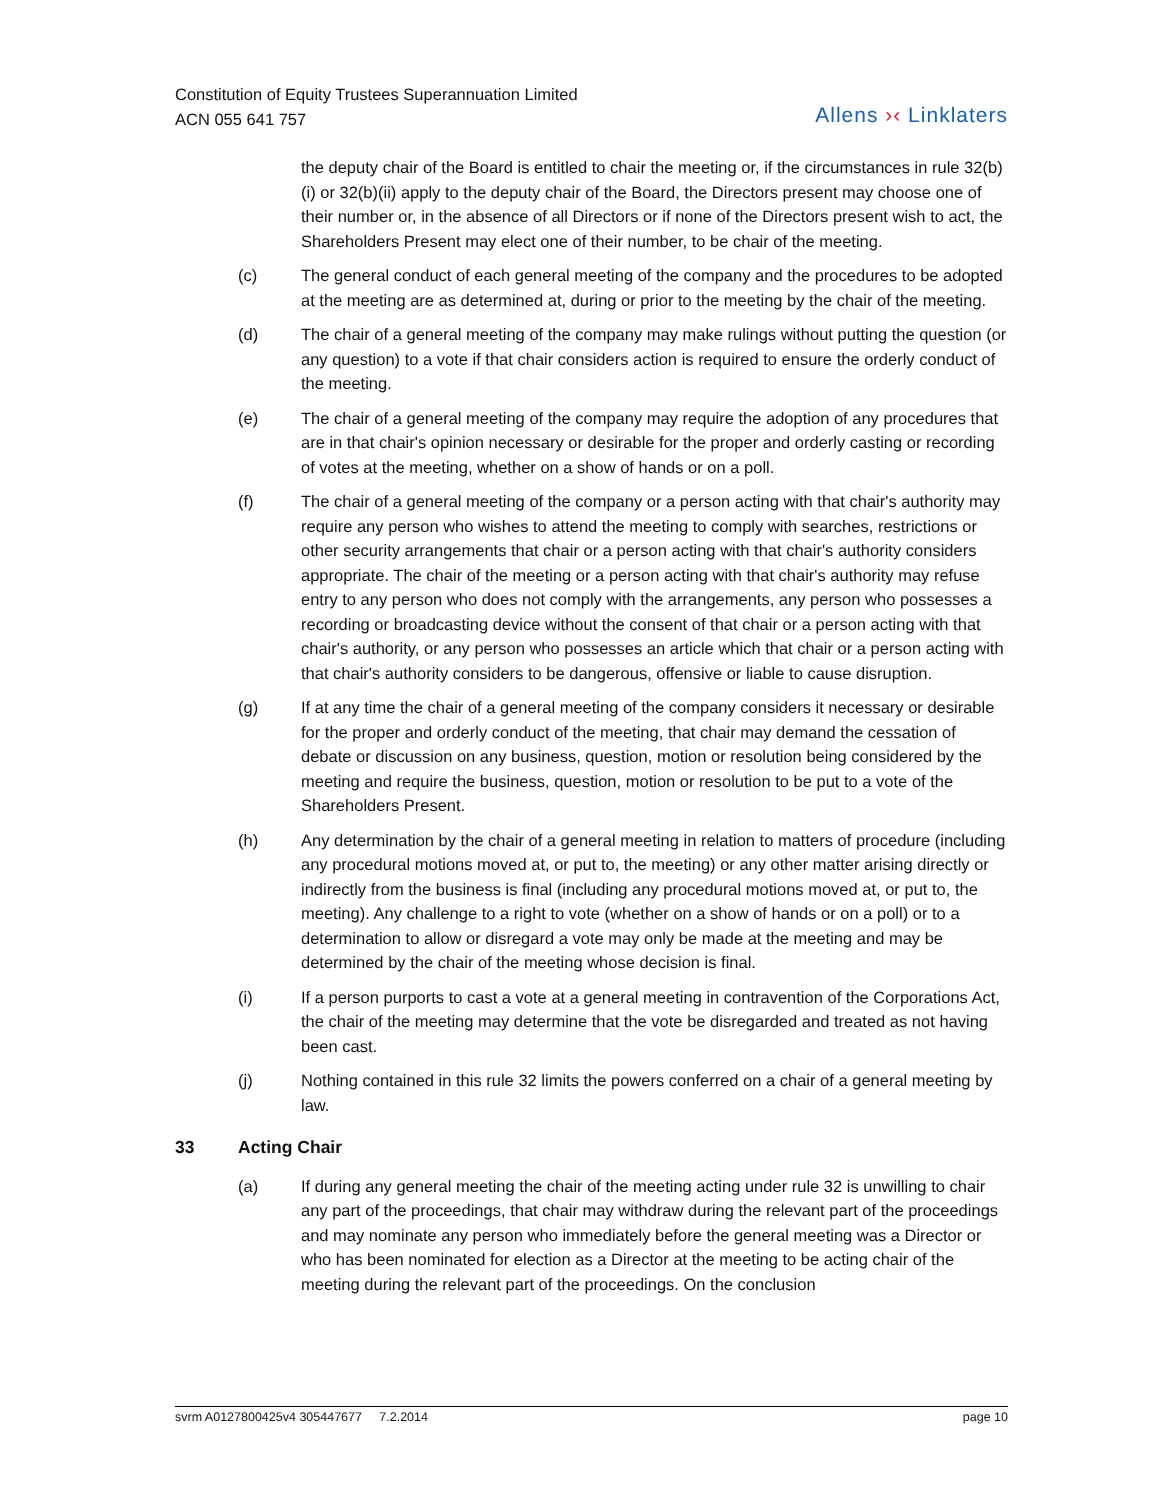Constitution of Equity Trustees Superannuation Limited
ACN 055 641 757
Allens ›‹ Linklaters
the deputy chair of the Board is entitled to chair the meeting or, if the circumstances in rule 32(b)(i) or 32(b)(ii) apply to the deputy chair of the Board, the Directors present may choose one of their number or, in the absence of all Directors or if none of the Directors present wish to act, the Shareholders Present may elect one of their number, to be chair of the meeting.
(c) The general conduct of each general meeting of the company and the procedures to be adopted at the meeting are as determined at, during or prior to the meeting by the chair of the meeting.
(d) The chair of a general meeting of the company may make rulings without putting the question (or any question) to a vote if that chair considers action is required to ensure the orderly conduct of the meeting.
(e) The chair of a general meeting of the company may require the adoption of any procedures that are in that chair's opinion necessary or desirable for the proper and orderly casting or recording of votes at the meeting, whether on a show of hands or on a poll.
(f) The chair of a general meeting of the company or a person acting with that chair's authority may require any person who wishes to attend the meeting to comply with searches, restrictions or other security arrangements that chair or a person acting with that chair's authority considers appropriate. The chair of the meeting or a person acting with that chair's authority may refuse entry to any person who does not comply with the arrangements, any person who possesses a recording or broadcasting device without the consent of that chair or a person acting with that chair's authority, or any person who possesses an article which that chair or a person acting with that chair's authority considers to be dangerous, offensive or liable to cause disruption.
(g) If at any time the chair of a general meeting of the company considers it necessary or desirable for the proper and orderly conduct of the meeting, that chair may demand the cessation of debate or discussion on any business, question, motion or resolution being considered by the meeting and require the business, question, motion or resolution to be put to a vote of the Shareholders Present.
(h) Any determination by the chair of a general meeting in relation to matters of procedure (including any procedural motions moved at, or put to, the meeting) or any other matter arising directly or indirectly from the business is final (including any procedural motions moved at, or put to, the meeting). Any challenge to a right to vote (whether on a show of hands or on a poll) or to a determination to allow or disregard a vote may only be made at the meeting and may be determined by the chair of the meeting whose decision is final.
(i) If a person purports to cast a vote at a general meeting in contravention of the Corporations Act, the chair of the meeting may determine that the vote be disregarded and treated as not having been cast.
(j) Nothing contained in this rule 32 limits the powers conferred on a chair of a general meeting by law.
33 Acting Chair
(a) If during any general meeting the chair of the meeting acting under rule 32 is unwilling to chair any part of the proceedings, that chair may withdraw during the relevant part of the proceedings and may nominate any person who immediately before the general meeting was a Director or who has been nominated for election as a Director at the meeting to be acting chair of the meeting during the relevant part of the proceedings. On the conclusion
svrm A0127800425v4 305447677 7.2.2014 page 10